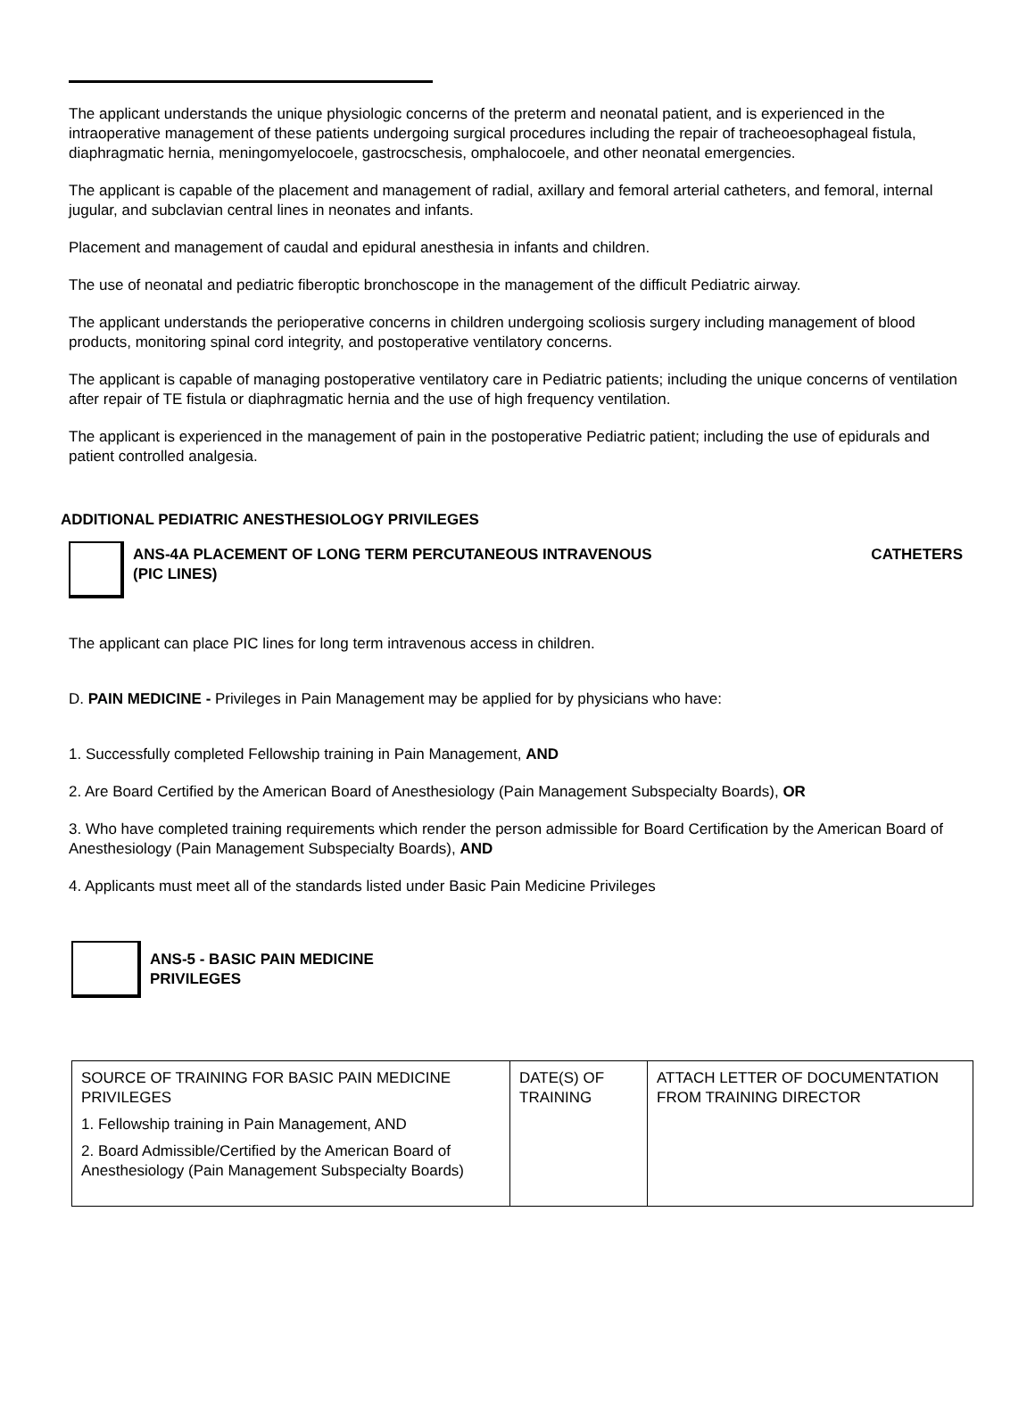The applicant understands the unique physiologic concerns of the preterm and neonatal patient, and is experienced in the intraoperative management of these patients undergoing surgical procedures including the repair of tracheoesophageal fistula, diaphragmatic hernia, meningomyelocoele, gastrocschesis, omphalocoele, and other neonatal emergencies.
The applicant is capable of the placement and management of radial, axillary and femoral arterial catheters, and femoral, internal jugular, and subclavian central lines in neonates and infants.
Placement and management of caudal and epidural anesthesia in infants and children.
The use of neonatal and pediatric fiberoptic bronchoscope in the management of the difficult Pediatric airway.
The applicant understands the perioperative concerns in children undergoing scoliosis surgery including management of blood products, monitoring spinal cord integrity, and postoperative ventilatory concerns.
The applicant is capable of managing postoperative ventilatory care in Pediatric patients; including the unique concerns of ventilation after repair of TE fistula or diaphragmatic hernia and the use of high frequency ventilation.
The applicant is experienced in the management of pain in the postoperative Pediatric patient; including the use of epidurals and patient controlled analgesia.
ADDITIONAL PEDIATRIC ANESTHESIOLOGY PRIVILEGES
ANS-4A PLACEMENT OF LONG TERM PERCUTANEOUS INTRAVENOUS CATHETERS
(PIC LINES)
The applicant can place PIC lines for long term intravenous access in children.
D. PAIN MEDICINE - Privileges in Pain Management may be applied for by physicians who have:
1. Successfully completed Fellowship training in Pain Management, AND
2. Are Board Certified by the American Board of Anesthesiology (Pain Management Subspecialty Boards), OR
3. Who have completed training requirements which render the person admissible for Board Certification by the American Board of Anesthesiology (Pain Management Subspecialty Boards), AND
4. Applicants must meet all of the standards listed under Basic Pain Medicine Privileges
ANS-5 - BASIC PAIN MEDICINE
PRIVILEGES
| SOURCE OF TRAINING FOR BASIC PAIN MEDICINE PRIVILEGES 1. Fellowship training in Pain Management, AND 2. Board Admissible/Certified by the American Board of Anesthesiology (Pain Management Subspecialty Boards) | DATE(S) OF TRAINING | ATTACH LETTER OF DOCUMENTATION FROM TRAINING DIRECTOR |